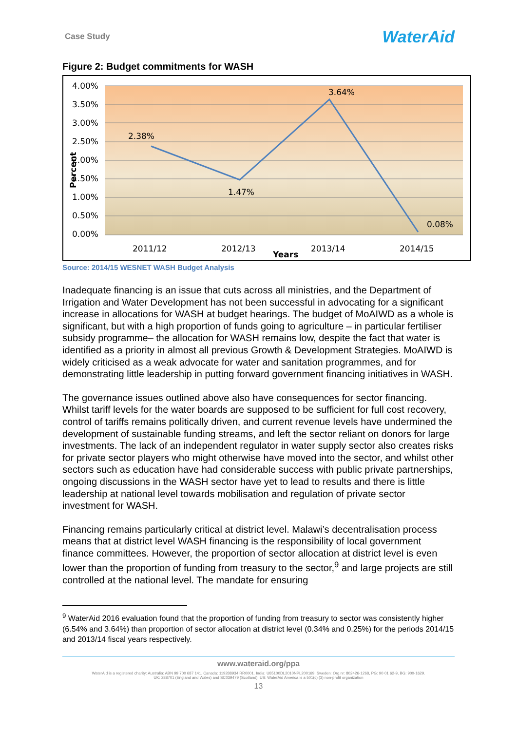Case Study WaterAid
Figure 2: Budget commitments for WASH
4.00%
3.50%
3.00%
2.50%
2.00%
1.50%
1.00%
0.50%
0.00%
2.38%
1.47%
3.64%
0.08%
2011/12
2012/13
2013/14
2014/15
Years
Percent
Source: 2014/15 WESNET WASH Budget Analysis
Inadequate financing is an issue that cuts across all ministries, and the Department of Irrigation and Water Development has not been successful in advocating for a significant increase in allocations for WASH at budget hearings. The budget of MoAIWD as a whole is significant, but with a high proportion of funds going to agriculture – in particular fertiliser subsidy programme– the allocation for WASH remains low, despite the fact that water is identified as a priority in almost all previous Growth & Development Strategies. MoAIWD is widely criticised as a weak advocate for water and sanitation programmes, and for demonstrating little leadership in putting forward government financing initiatives in WASH.
The governance issues outlined above also have consequences for sector financing. Whilst tariff levels for the water boards are supposed to be sufficient for full cost recovery, control of tariffs remains politically driven, and current revenue levels have undermined the development of sustainable funding streams, and left the sector reliant on donors for large investments. The lack of an independent regulator in water supply sector also creates risks for private sector players who might otherwise have moved into the sector, and whilst other sectors such as education have had considerable success with public private partnerships, ongoing discussions in the WASH sector have yet to lead to results and there is little leadership at national level towards mobilisation and regulation of private sector investment for WASH.
Financing remains particularly critical at district level. Malawi’s decentralisation process means that at district level WASH financing is the responsibility of local government finance committees. However, the proportion of sector allocation at district level is even lower than the proportion of funding from treasury to the sector,<sup>9</sup> and large projects are still controlled at the national level. The mandate for ensuring
<sup>9</sup> WaterAid 2016 evaluation found that the proportion of funding from treasury to sector was consistently higher (6.54% and 3.64%) than proportion of sector allocation at district level (0.34% and 0.25%) for the periods 2014/15 and 2013/14 fiscal years respectively.
www.wateraid.org/ppa
WaterAid is a registered charity: Australia: ABN 99 700 687 141. Canada: 119288934 RR0001. India: U85100DL2010NPL200169. Sweden: Org.nr: 802426-1268, PG: 90 01 62-9, BG: 900-1629.
UK: 288701 (England and Wales) and SC039479 (Scotland). US: WaterAid America is a 501(c) (3) non-profit organization
13